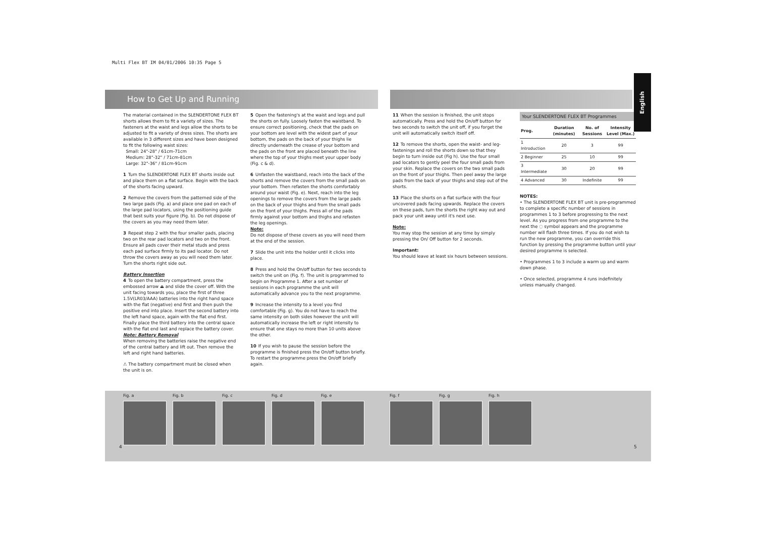Multi Flex BT IM 04/01/2006 10:35 Page 5
How to Get Up and Running
The material contained in the SLENDERTONE FLEX BT shorts allows them to fit a variety of sizes. The fasteners at the waist and legs allow the shorts to be adjusted to fit a variety of dress sizes. The shorts are available in 3 different sizes and have been designed to fit the following waist sizes:
Small: 24"-28" / 61cm-71cm
Medium: 28"-32" / 71cm-81cm
Large: 32"-36" / 81cm-91cm
1 Turn the SLENDERTONE FLEX BT shorts inside out and place them on a flat surface. Begin with the back of the shorts facing upward.
2 Remove the covers from the patterned side of the two large pads (Fig. a) and place one pad on each of the large pad locators, using the positioning guide that best suits your figure (Fig. b). Do not dispose of the covers as you may need them later.
3 Repeat step 2 with the four smaller pads, placing two on the rear pad locators and two on the front. Ensure all pads cover their metal studs and press each pad surface firmly to its pad locator. Do not throw the covers away as you will need them later. Turn the shorts right side out.
Battery Insertion
4 To open the battery compartment, press the embossed arrow ⏏ and slide the cover off. With the unit facing towards you, place the first of three 1.5V(LR03/AAA) batteries into the right hand space with the flat (negative) end first and then push the positive end into place. Insert the second battery into the left hand space, again with the flat end first. Finally place the third battery into the central space with the flat end last and replace the battery cover.
Note: Battery Removal
When removing the batteries raise the negative end of the central battery and lift out. Then remove the left and right hand batteries.
⚠ The battery compartment must be closed when the unit is on.
5 Open the fastening's at the waist and legs and pull the shorts on fully. Loosely fasten the waistband. To ensure correct positioning, check that the pads on your bottom are level with the widest part of your bottom, the pads on the back of your thighs lie directly underneath the crease of your bottom and the pads on the front are placed beneath the line where the top of your thighs meet your upper body (Fig. c & d).
6 Unfasten the waistband, reach into the back of the shorts and remove the covers from the small pads on your bottom. Then refasten the shorts comfortably around your waist (Fig. e). Next, reach into the leg openings to remove the covers from the large pads on the back of your thighs and from the small pads on the front of your thighs. Press all of the pads firmly against your bottom and thighs and refasten the leg openings.
Note:
Do not dispose of these covers as you will need them at the end of the session.
7 Slide the unit into the holder until it clicks into place.
8 Press and hold the On/off button for two seconds to switch the unit on (Fig. f). The unit is programmed to begin on Programme 1. After a set number of sessions in each programme the unit will automatically advance you to the next programme.
9 Increase the intensity to a level you find comfortable (Fig. g). You do not have to reach the same intensity on both sides however the unit will automatically increase the left or right intensity to ensure that one stays no more than 10 units above the other.
10 If you wish to pause the session before the programme is finished press the On/off button briefly. To restart the programme press the On/off briefly again.
11 When the session is finished, the unit stops automatically. Press and hold the On/off button for two seconds to switch the unit off, if you forget the unit will automatically switch itself off.
12 To remove the shorts, open the waist- and leg-fastenings and roll the shorts down so that they begin to turn inside out (Fig h). Use the four small pad locators to gently peel the four small pads from your skin. Replace the covers on the two small pads on the front of your thighs. Then peel away the large pads from the back of your thighs and step out of the shorts.
13 Place the shorts on a flat surface with the four uncovered pads facing upwards. Replace the covers on these pads, turn the shorts the right way out and pack your unit away until it's next use.
Note:
You may stop the session at any time by simply pressing the On/ Off button for 2 seconds.
Important:
You should leave at least six hours between sessions.
Your SLENDERTONE FLEX BT Programmes
| Prog. | Duration (minutes) | No. of Sessions | Intensity Level (Max.) |
| --- | --- | --- | --- |
| 1 Introduction | 20 | 3 | 99 |
| 2 Beginner | 25 | 10 | 99 |
| 3 Intermediate | 30 | 20 | 99 |
| 4 Advanced | 30 | Indefinite | 99 |
NOTES:
• The SLENDERTONE FLEX BT unit is pre-programmed to complete a specific number of sessions in programmes 1 to 3 before progressing to the next level. As you progress from one programme to the next the ◌ symbol appears and the programme number will flash three times. If you do not wish to run the new programme, you can override this function by pressing the programme button until your desired programme is selected.
• Programmes 1 to 3 include a warm up and warm down phase.
• Once selected, programme 4 runs indefinitely unless manually changed.
Fig. a Fig. b Fig. c Fig. d Fig. e Fig. f Fig. g Fig. h
English
4 5